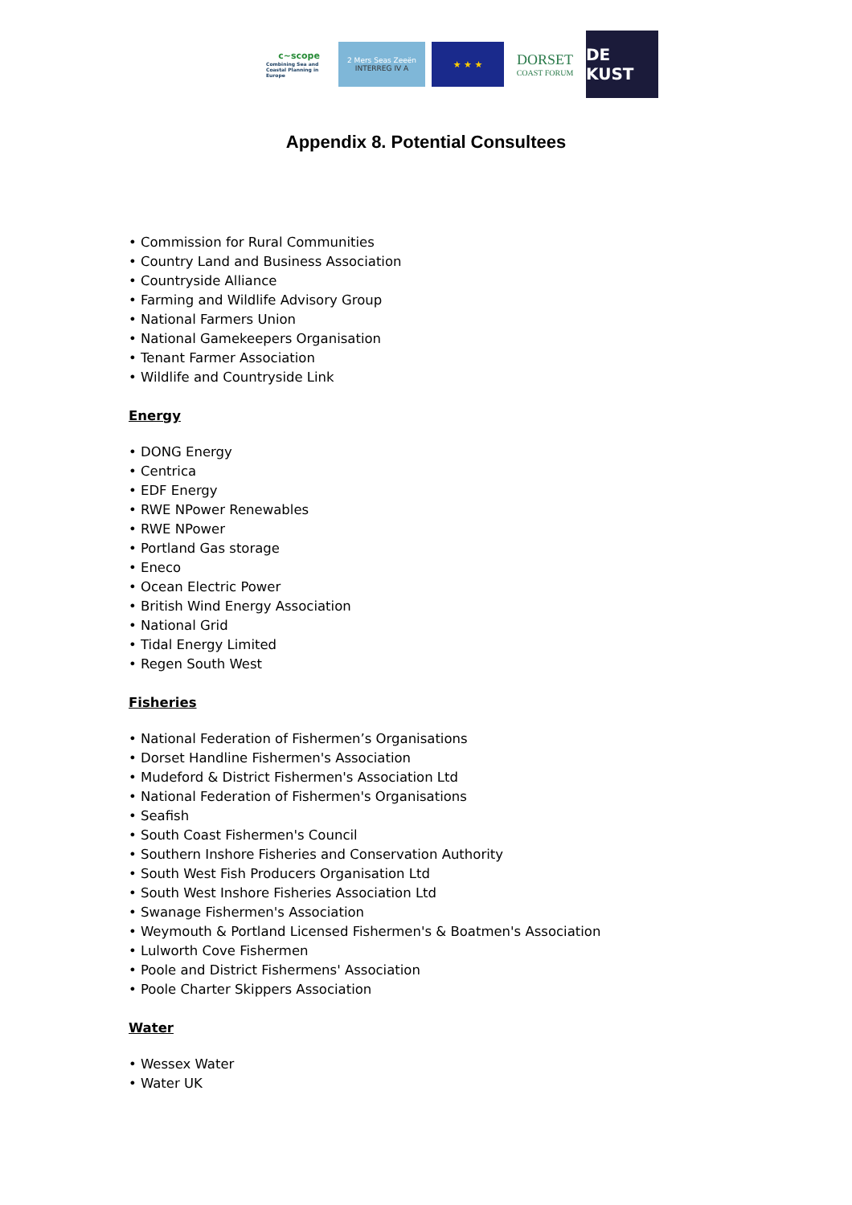c~scope
Combining Sea and Coastal Planning in Europe
2 Mers Seas Zeeën
INTERREG IV A
★ ★ ★
DORSET
COAST FORUM
DE KUST
Appendix 8. Potential Consultees
• Commission for Rural Communities
• Country Land and Business Association
• Countryside Alliance
• Farming and Wildlife Advisory Group
• National Farmers Union
• National Gamekeepers Organisation
• Tenant Farmer Association
• Wildlife and Countryside Link
Energy
• DONG Energy
• Centrica
• EDF Energy
• RWE NPower Renewables
• RWE NPower
• Portland Gas storage
• Eneco
• Ocean Electric Power
• British Wind Energy Association
• National Grid
• Tidal Energy Limited
• Regen South West
Fisheries
• National Federation of Fishermen’s Organisations
• Dorset Handline Fishermen's Association
• Mudeford & District Fishermen's Association Ltd
• National Federation of Fishermen's Organisations
• Seafish
• South Coast Fishermen's Council
• Southern Inshore Fisheries and Conservation Authority
• South West Fish Producers Organisation Ltd
• South West Inshore Fisheries Association Ltd
• Swanage Fishermen's Association
• Weymouth & Portland Licensed Fishermen's & Boatmen's Association
• Lulworth Cove Fishermen
• Poole and District Fishermens' Association
• Poole Charter Skippers Association
Water
• Wessex Water
• Water UK